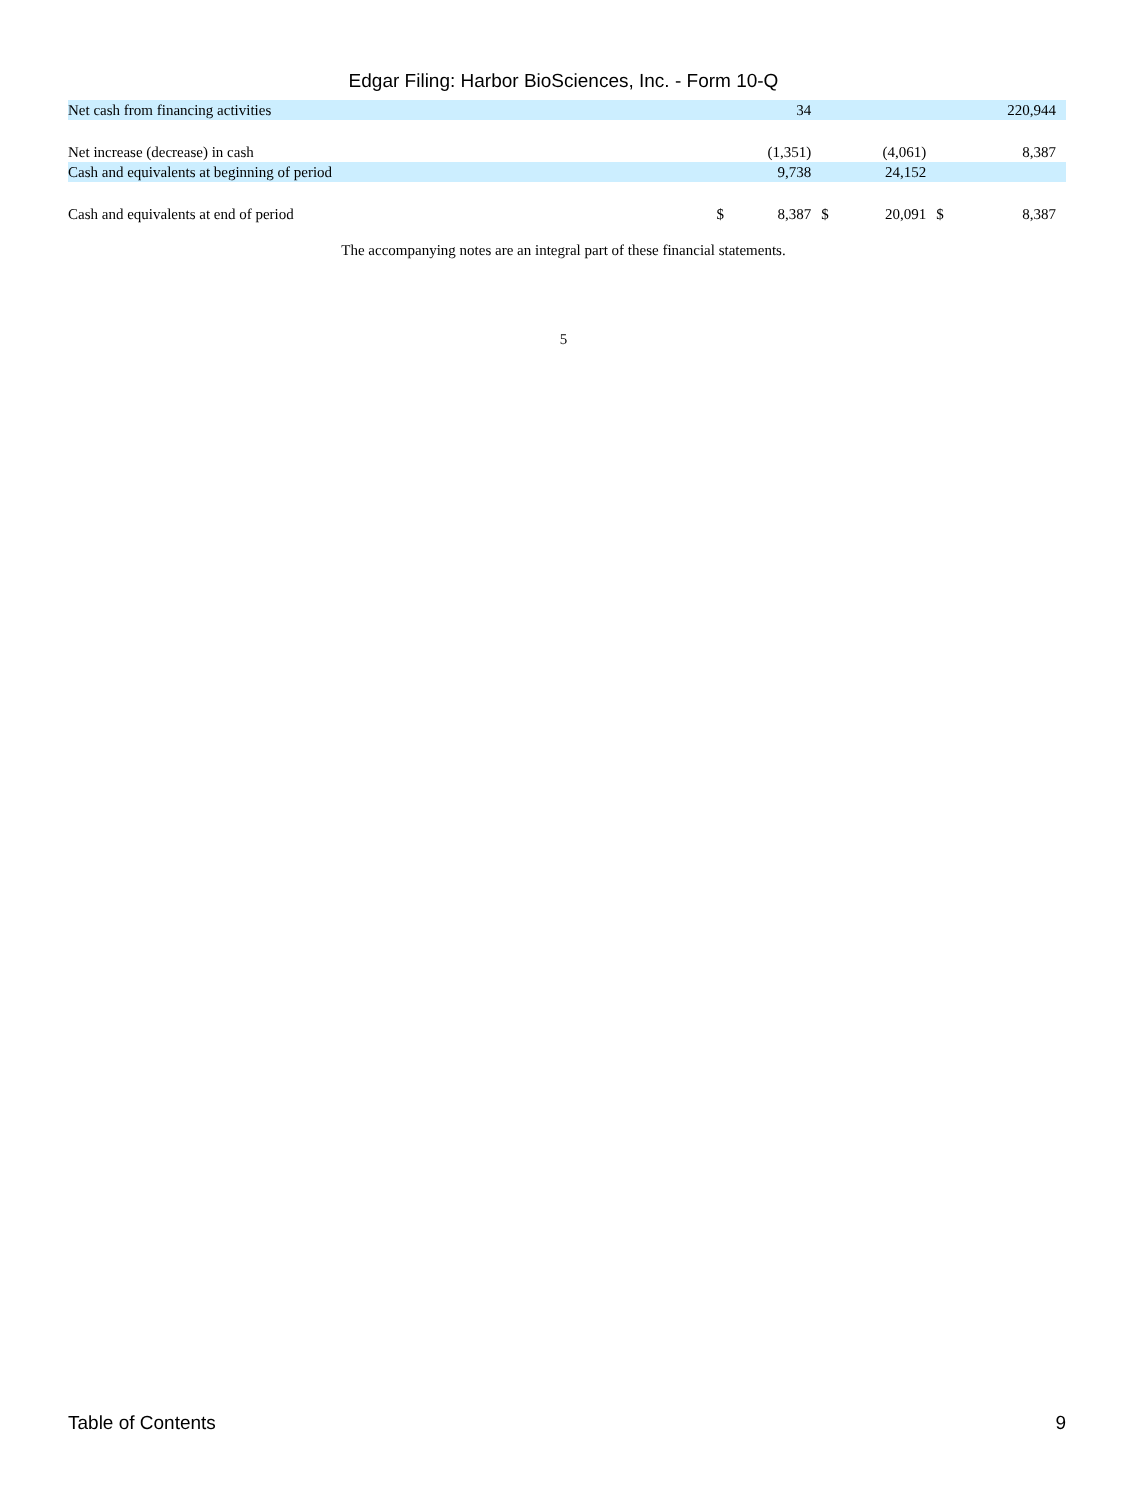Edgar Filing: Harbor BioSciences, Inc. - Form 10-Q
| Net cash from financing activities | | 34 | | | | 220,944 | |
| Net increase (decrease) in cash | | (1,351) | | (4,061) | | 8,387 | |
| Cash and equivalents at beginning of period | | 9,738 | | 24,152 | | | |
| Cash and equivalents at end of period | $ | 8,387 | $ | 20,091 | $ | 8,387 | |
The accompanying notes are an integral part of these financial statements.
5
Table of Contents 9